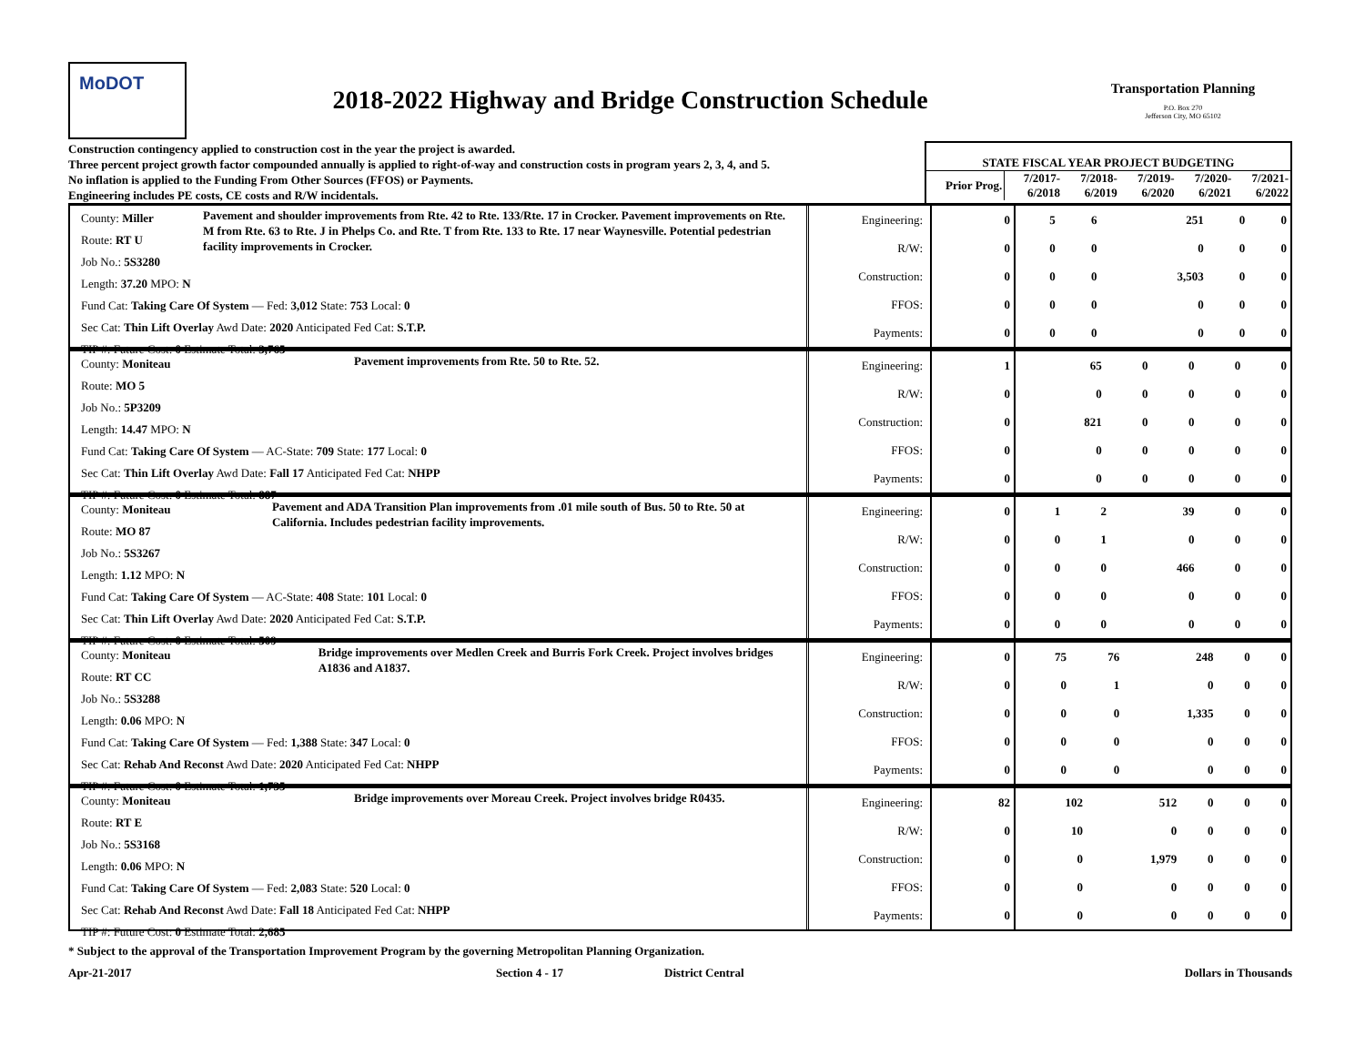MoDOT
2018-2022 Highway and Bridge Construction Schedule
Transportation Planning
P.O. Box 270
Jefferson City, MO 65102
Construction contingency applied to construction cost in the year the project is awarded.
Three percent project growth factor compounded annually is applied to right-of-way and construction costs in program years 2, 3, 4, and 5.
No inflation is applied to the Funding From Other Sources (FFOS) or Payments.
Engineering includes PE costs, CE costs and R/W incidentals.
STATE FISCAL YEAR PROJECT BUDGETING
| Prior Prog. | 7/2017- 6/2018 | 7/2018- 6/2019 | 7/2019- 6/2020 | 7/2020- 6/2021 | 7/2021- 6/2022 |
County: Miller
Route: RT U
Job No.: 5S3280
Length: 37.20 MPO: N
Pavement and shoulder improvements from Rte. 42 to Rte. 133/Rte. 17 in Crocker. Pavement improvements on Rte. M from Rte. 63 to Rte. J in Phelps Co. and Rte. T from Rte. 133 to Rte. 17 near Waynesville. Potential pedestrian facility improvements in Crocker.
Fund Cat: Taking Care Of System — Fed: 3,012 State: 753 Local: 0
Sec Cat: Thin Lift Overlay Awd Date: 2020 Anticipated Fed Cat: S.T.P.
TIP #: Future Cost: 0 Estimate Total: 3,765
Engineering:
R/W:
Construction:
FFOS:
Payments:
| 0 | 5 | 6 | 251 | 0 | 0 |
| 0 | 0 | 0 | 0 | 0 | 0 |
| 0 | 0 | 0 | 3,503 | 0 | 0 |
| 0 | 0 | 0 | 0 | 0 | 0 |
| 0 | 0 | 0 | 0 | 0 | 0 |
County: Moniteau
Route: MO 5
Job No.: 5P3209
Length: 14.47 MPO: N
Pavement improvements from Rte. 50 to Rte. 52.
Fund Cat: Taking Care Of System — AC-State: 709 State: 177 Local: 0
Sec Cat: Thin Lift Overlay Awd Date: Fall 17 Anticipated Fed Cat: NHPP
TIP #: Future Cost: 0 Estimate Total: 887
Engineering:
R/W:
Construction:
FFOS:
Payments:
| 1 | 65 | 0 | 0 | 0 | 0 |
| 0 | 0 | 0 | 0 | 0 | 0 |
| 0 | 821 | 0 | 0 | 0 | 0 |
| 0 | 0 | 0 | 0 | 0 | 0 |
| 0 | 0 | 0 | 0 | 0 | 0 |
County: Moniteau
Route: MO 87
Job No.: 5S3267
Length: 1.12 MPO: N
Pavement and ADA Transition Plan improvements from .01 mile south of Bus. 50 to Rte. 50 at California. Includes pedestrian facility improvements.
Fund Cat: Taking Care Of System — AC-State: 408 State: 101 Local: 0
Sec Cat: Thin Lift Overlay Awd Date: 2020 Anticipated Fed Cat: S.T.P.
TIP #: Future Cost: 0 Estimate Total: 509
Engineering:
R/W:
Construction:
FFOS:
Payments:
| 0 | 1 | 2 | 39 | 0 | 0 |
| 0 | 0 | 1 | 0 | 0 | 0 |
| 0 | 0 | 0 | 466 | 0 | 0 |
| 0 | 0 | 0 | 0 | 0 | 0 |
| 0 | 0 | 0 | 0 | 0 | 0 |
County: Moniteau
Route: RT CC
Job No.: 5S3288
Length: 0.06 MPO: N
Bridge improvements over Medlen Creek and Burris Fork Creek. Project involves bridges A1836 and A1837.
Fund Cat: Taking Care Of System — Fed: 1,388 State: 347 Local: 0
Sec Cat: Rehab And Reconst Awd Date: 2020 Anticipated Fed Cat: NHPP
TIP #: Future Cost: 0 Estimate Total: 1,735
Engineering:
R/W:
Construction:
FFOS:
Payments:
| 0 | 75 | 76 | 248 | 0 | 0 |
| 0 | 0 | 1 | 0 | 0 | 0 |
| 0 | 0 | 0 | 1,335 | 0 | 0 |
| 0 | 0 | 0 | 0 | 0 | 0 |
| 0 | 0 | 0 | 0 | 0 | 0 |
County: Moniteau
Route: RT E
Job No.: 5S3168
Length: 0.06 MPO: N
Bridge improvements over Moreau Creek. Project involves bridge R0435.
Fund Cat: Taking Care Of System — Fed: 2,083 State: 520 Local: 0
Sec Cat: Rehab And Reconst Awd Date: Fall 18 Anticipated Fed Cat: NHPP
TIP #: Future Cost: 0 Estimate Total: 2,685
Engineering:
R/W:
Construction:
FFOS:
Payments:
| 82 | 102 | 512 | 0 | 0 | 0 |
| 0 | 10 | 0 | 0 | 0 | 0 |
| 0 | 0 | 1,979 | 0 | 0 | 0 |
| 0 | 0 | 0 | 0 | 0 | 0 |
| 0 | 0 | 0 | 0 | 0 | 0 |
* Subject to the approval of the Transportation Improvement Program by the governing Metropolitan Planning Organization.
Apr-21-2017 Section 4 - 17 District Central Dollars in Thousands